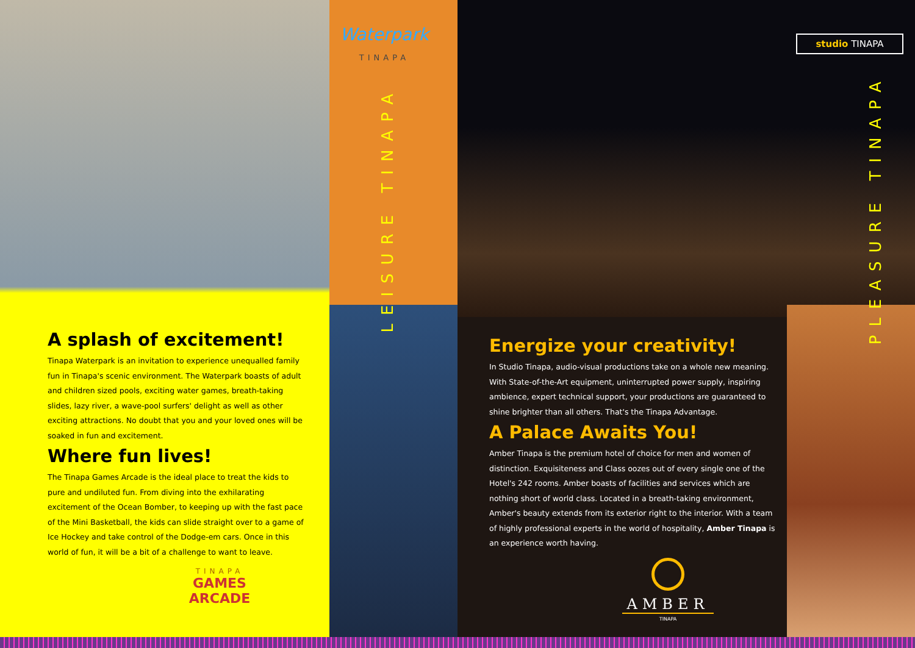Waterpark
TINAPA
LEISURE TINAPA
A splash of excitement!
Tinapa Waterpark is an invitation to experience unequalled family fun in Tinapa's scenic environment. The Waterpark boasts of adult and children sized pools, exciting water games, breath-taking slides, lazy river, a wave-pool surfers' delight as well as other exciting attractions. No doubt that you and your loved ones will be soaked in fun and excitement.
Where fun lives!
The Tinapa Games Arcade is the ideal place to treat the kids to pure and undiluted fun. From diving into the exhilarating excitement of the Ocean Bomber, to keeping up with the fast pace of the Mini Basketball, the kids can slide straight over to a game of Ice Hockey and take control of the Dodge-em cars. Once in this world of fun, it will be a bit of a challenge to want to leave.
TINAPA
GAMES
ARCADE
studio TINAPA
PLEASURE TINAPA
Energize your creativity!
In Studio Tinapa, audio-visual productions take on a whole new meaning. With State-of-the-Art equipment, uninterrupted power supply, inspiring ambience, expert technical support, your productions are guaranteed to shine brighter than all others. That's the Tinapa Advantage.
A Palace Awaits You!
Amber Tinapa is the premium hotel of choice for men and women of distinction. Exquisiteness and Class oozes out of every single one of the Hotel's 242 rooms. Amber boasts of facilities and services which are nothing short of world class. Located in a breath-taking environment, Amber's beauty extends from its exterior right to the interior. With a team of highly professional experts in the world of hospitality, Amber Tinapa is an experience worth having.
AMBER
TINAPA